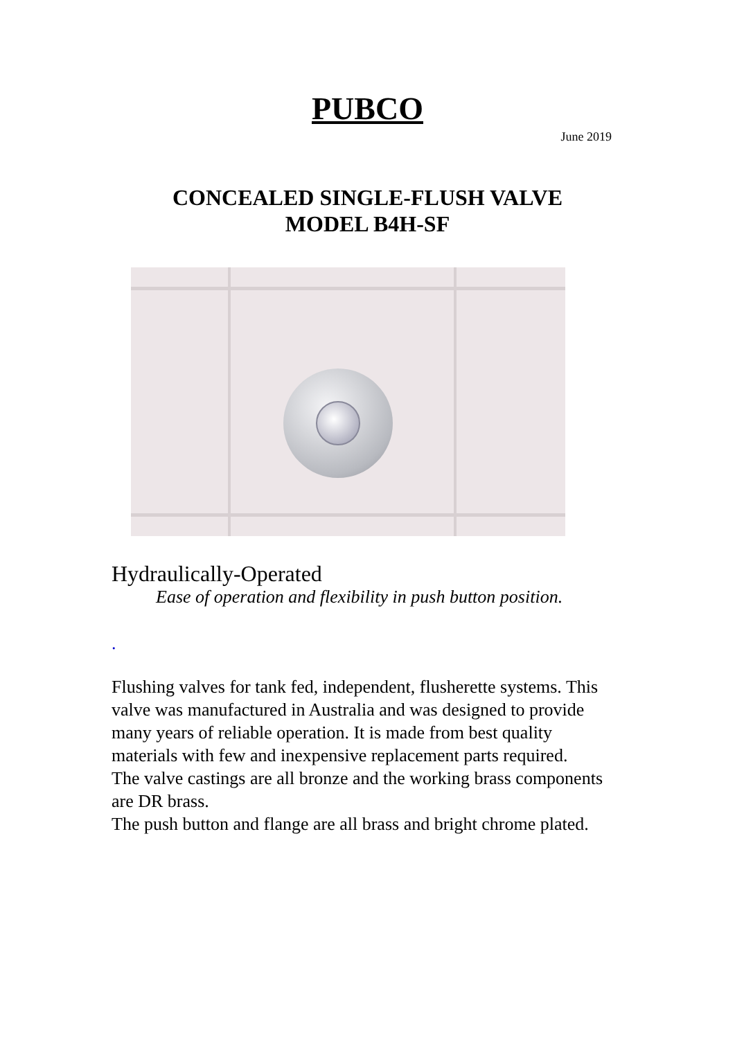PUBCO
June 2019
CONCEALED SINGLE-FLUSH VALVE
MODEL B4H-SF
Hydraulically-Operated
Ease of operation and flexibility in push button position.
.
Flushing valves for tank fed, independent, flusherette systems. This valve was manufactured in Australia and was designed to provide many years of reliable operation. It is made from best quality materials with few and inexpensive replacement parts required.
The valve castings are all bronze and the working brass components are DR brass.
The push button and flange are all brass and bright chrome plated.